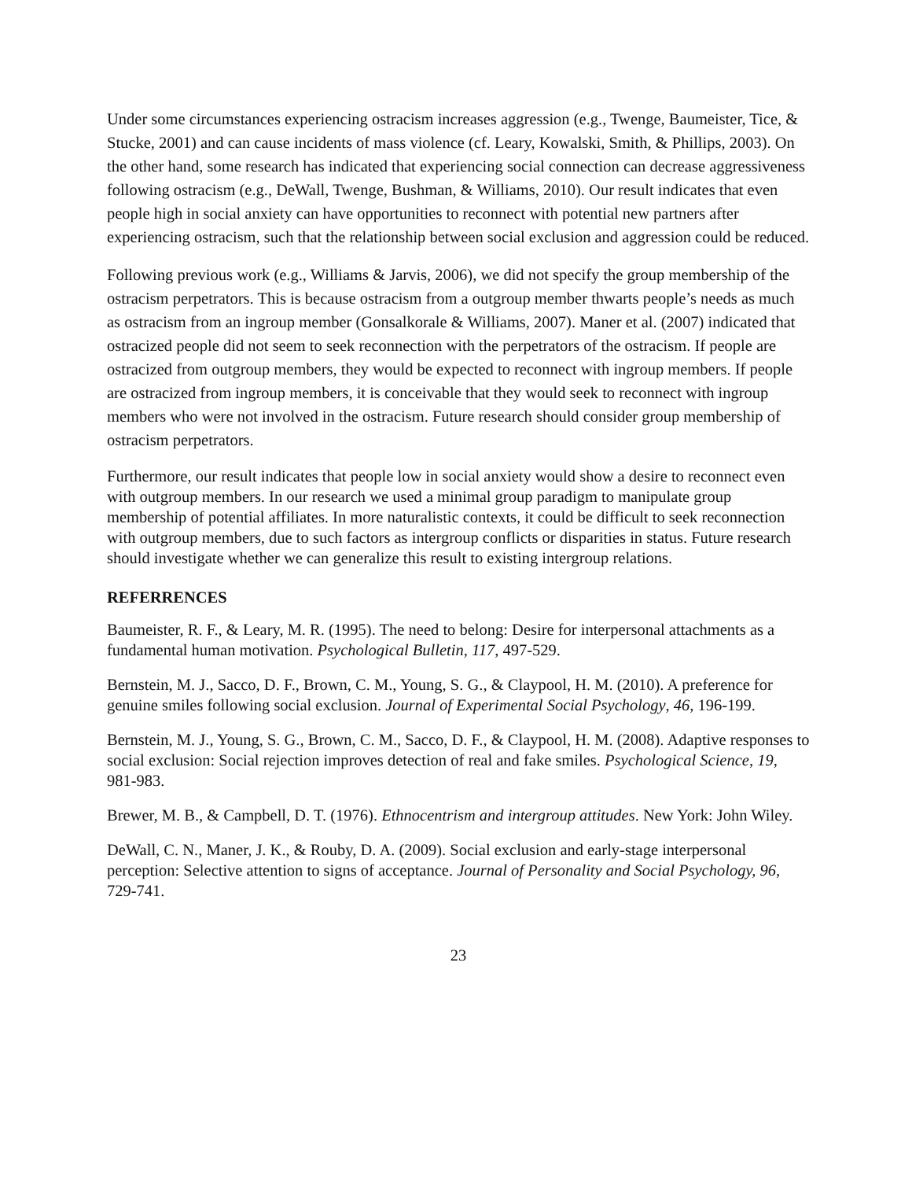Under some circumstances experiencing ostracism increases aggression (e.g., Twenge, Baumeister, Tice, & Stucke, 2001) and can cause incidents of mass violence (cf. Leary, Kowalski, Smith, & Phillips, 2003). On the other hand, some research has indicated that experiencing social connection can decrease aggressiveness following ostracism (e.g., DeWall, Twenge, Bushman, & Williams, 2010). Our result indicates that even people high in social anxiety can have opportunities to reconnect with potential new partners after experiencing ostracism, such that the relationship between social exclusion and aggression could be reduced.
Following previous work (e.g., Williams & Jarvis, 2006), we did not specify the group membership of the ostracism perpetrators. This is because ostracism from a outgroup member thwarts people’s needs as much as ostracism from an ingroup member (Gonsalkorale & Williams, 2007). Maner et al. (2007) indicated that ostracized people did not seem to seek reconnection with the perpetrators of the ostracism. If people are ostracized from outgroup members, they would be expected to reconnect with ingroup members. If people are ostracized from ingroup members, it is conceivable that they would seek to reconnect with ingroup members who were not involved in the ostracism. Future research should consider group membership of ostracism perpetrators.
Furthermore, our result indicates that people low in social anxiety would show a desire to reconnect even with outgroup members. In our research we used a minimal group paradigm to manipulate group membership of potential affiliates. In more naturalistic contexts, it could be difficult to seek reconnection with outgroup members, due to such factors as intergroup conflicts or disparities in status. Future research should investigate whether we can generalize this result to existing intergroup relations.
REFERRENCES
Baumeister, R. F., & Leary, M. R. (1995). The need to belong: Desire for interpersonal attachments as a fundamental human motivation. Psychological Bulletin, 117, 497-529.
Bernstein, M. J., Sacco, D. F., Brown, C. M., Young, S. G., & Claypool, H. M. (2010). A preference for genuine smiles following social exclusion. Journal of Experimental Social Psychology, 46, 196-199.
Bernstein, M. J., Young, S. G., Brown, C. M., Sacco, D. F., & Claypool, H. M. (2008). Adaptive responses to social exclusion: Social rejection improves detection of real and fake smiles. Psychological Science, 19, 981-983.
Brewer, M. B., & Campbell, D. T. (1976). Ethnocentrism and intergroup attitudes. New York: John Wiley.
DeWall, C. N., Maner, J. K., & Rouby, D. A. (2009). Social exclusion and early-stage interpersonal perception: Selective attention to signs of acceptance. Journal of Personality and Social Psychology, 96, 729-741.
23